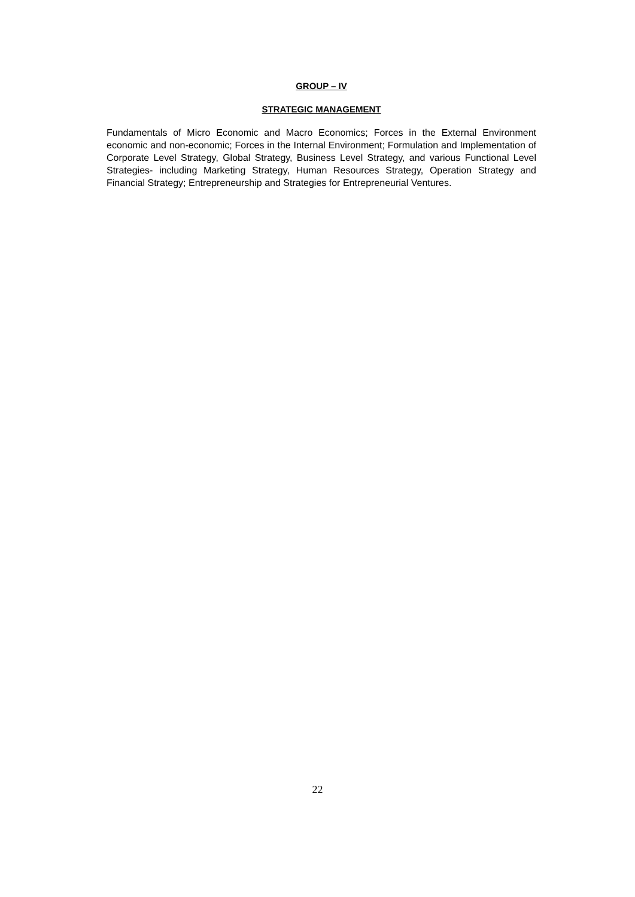GROUP – IV
STRATEGIC MANAGEMENT
Fundamentals of Micro Economic and Macro Economics; Forces in the External Environment economic and non-economic; Forces in the Internal Environment; Formulation and Implementation of Corporate Level Strategy, Global Strategy, Business Level Strategy, and various Functional Level Strategies- including Marketing Strategy, Human Resources Strategy, Operation Strategy and Financial Strategy; Entrepreneurship and Strategies for Entrepreneurial Ventures.
22